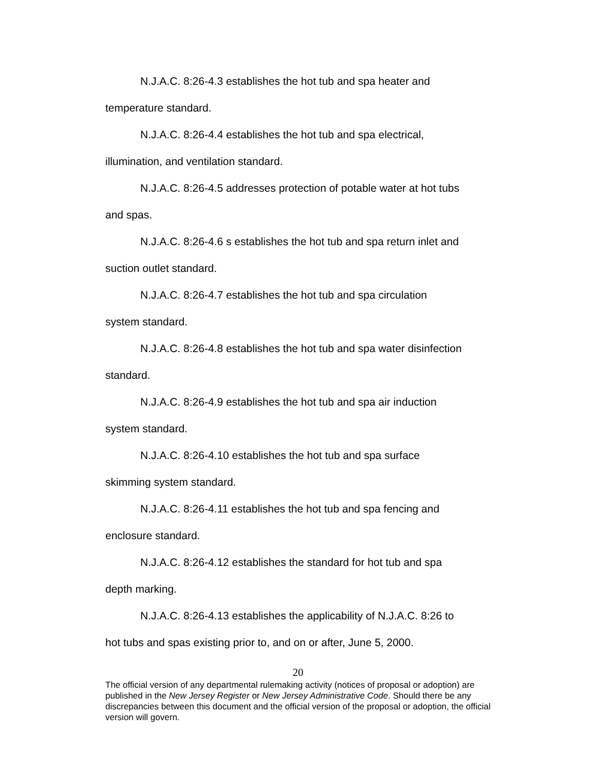N.J.A.C. 8:26-4.3 establishes the hot tub and spa heater and
temperature standard.
N.J.A.C. 8:26-4.4 establishes the hot tub and spa electrical,
illumination, and ventilation standard.
N.J.A.C. 8:26-4.5 addresses protection of potable water at hot tubs
and spas.
N.J.A.C. 8:26-4.6 s establishes the hot tub and spa return inlet and
suction outlet standard.
N.J.A.C. 8:26-4.7 establishes the hot tub and spa circulation
system standard.
N.J.A.C. 8:26-4.8 establishes the hot tub and spa water disinfection
standard.
N.J.A.C. 8:26-4.9 establishes the hot tub and spa air induction
system standard.
N.J.A.C. 8:26-4.10 establishes the hot tub and spa surface
skimming system standard.
N.J.A.C. 8:26-4.11 establishes the hot tub and spa fencing and
enclosure standard.
N.J.A.C. 8:26-4.12 establishes the standard for hot tub and spa
depth marking.
N.J.A.C. 8:26-4.13 establishes the applicability of N.J.A.C. 8:26 to
hot tubs and spas existing prior to, and on or after, June 5, 2000.
20
The official version of any departmental rulemaking activity (notices of proposal or adoption) are published in the New Jersey Register or New Jersey Administrative Code. Should there be any discrepancies between this document and the official version of the proposal or adoption, the official version will govern.